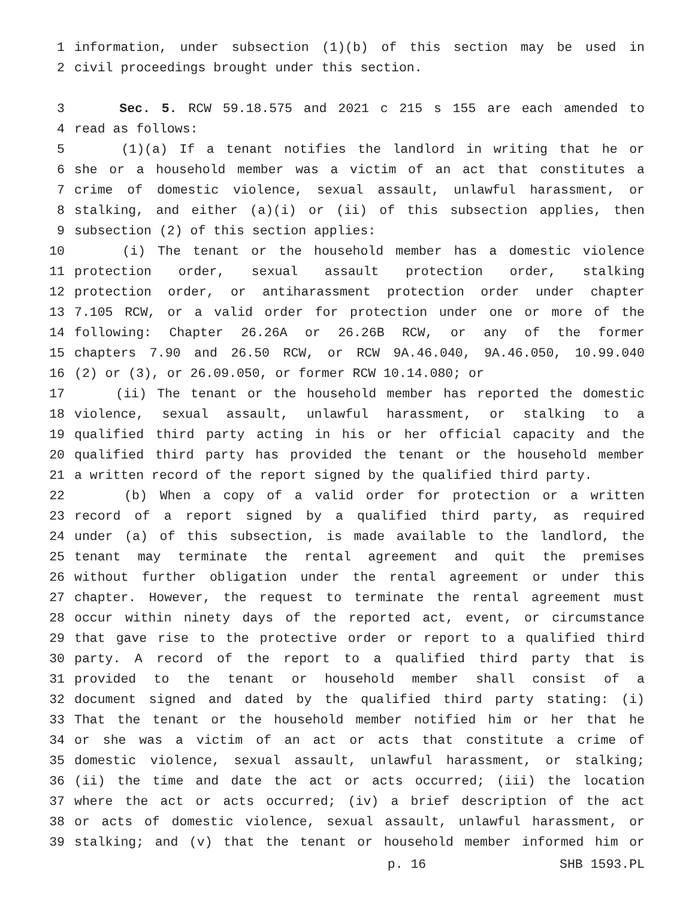1 information, under subsection (1)(b) of this section may be used in
2 civil proceedings brought under this section.
3 Sec. 5. RCW 59.18.575 and 2021 c 215 s 155 are each amended to
4 read as follows:
5 (1)(a) If a tenant notifies the landlord in writing that he or
6 she or a household member was a victim of an act that constitutes a
7 crime of domestic violence, sexual assault, unlawful harassment, or
8 stalking, and either (a)(i) or (ii) of this subsection applies, then
9 subsection (2) of this section applies:
10 (i) The tenant or the household member has a domestic violence
11 protection order, sexual assault protection order, stalking
12 protection order, or antiharassment protection order under chapter
13 7.105 RCW, or a valid order for protection under one or more of the
14 following: Chapter 26.26A or 26.26B RCW, or any of the former
15 chapters 7.90 and 26.50 RCW, or RCW 9A.46.040, 9A.46.050, 10.99.040
16 (2) or (3), or 26.09.050, or former RCW 10.14.080; or
17 (ii) The tenant or the household member has reported the domestic
18 violence, sexual assault, unlawful harassment, or stalking to a
19 qualified third party acting in his or her official capacity and the
20 qualified third party has provided the tenant or the household member
21 a written record of the report signed by the qualified third party.
22 (b) When a copy of a valid order for protection or a written
23 record of a report signed by a qualified third party, as required
24 under (a) of this subsection, is made available to the landlord, the
25 tenant may terminate the rental agreement and quit the premises
26 without further obligation under the rental agreement or under this
27 chapter. However, the request to terminate the rental agreement must
28 occur within ninety days of the reported act, event, or circumstance
29 that gave rise to the protective order or report to a qualified third
30 party. A record of the report to a qualified third party that is
31 provided to the tenant or household member shall consist of a
32 document signed and dated by the qualified third party stating: (i)
33 That the tenant or the household member notified him or her that he
34 or she was a victim of an act or acts that constitute a crime of
35 domestic violence, sexual assault, unlawful harassment, or stalking;
36 (ii) the time and date the act or acts occurred; (iii) the location
37 where the act or acts occurred; (iv) a brief description of the act
38 or acts of domestic violence, sexual assault, unlawful harassment, or
39 stalking; and (v) that the tenant or household member informed him or
p. 16 SHB 1593.PL